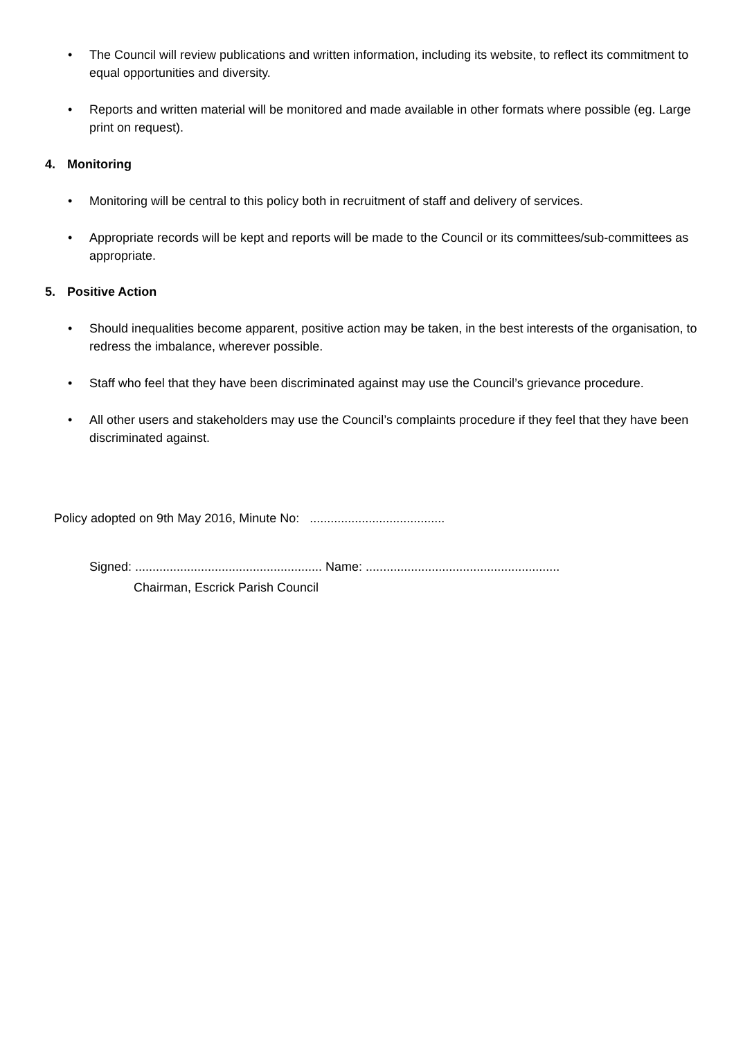• The Council will review publications and written information, including its website, to reflect its commitment to equal opportunities and diversity.
• Reports and written material will be monitored and made available in other formats where possible (eg. Large print on request).
4. Monitoring
• Monitoring will be central to this policy both in recruitment of staff and delivery of services.
• Appropriate records will be kept and reports will be made to the Council or its committees/sub-committees as appropriate.
5. Positive Action
• Should inequalities become apparent, positive action may be taken, in the best interests of the organisation, to redress the imbalance, wherever possible.
• Staff who feel that they have been discriminated against may use the Council’s grievance procedure.
• All other users and stakeholders may use the Council’s complaints procedure if they feel that they have been discriminated against.
Policy adopted on 9th May 2016, Minute No: .......................................
Signed: ...................................................... Name: ........................................................
Chairman, Escrick Parish Council